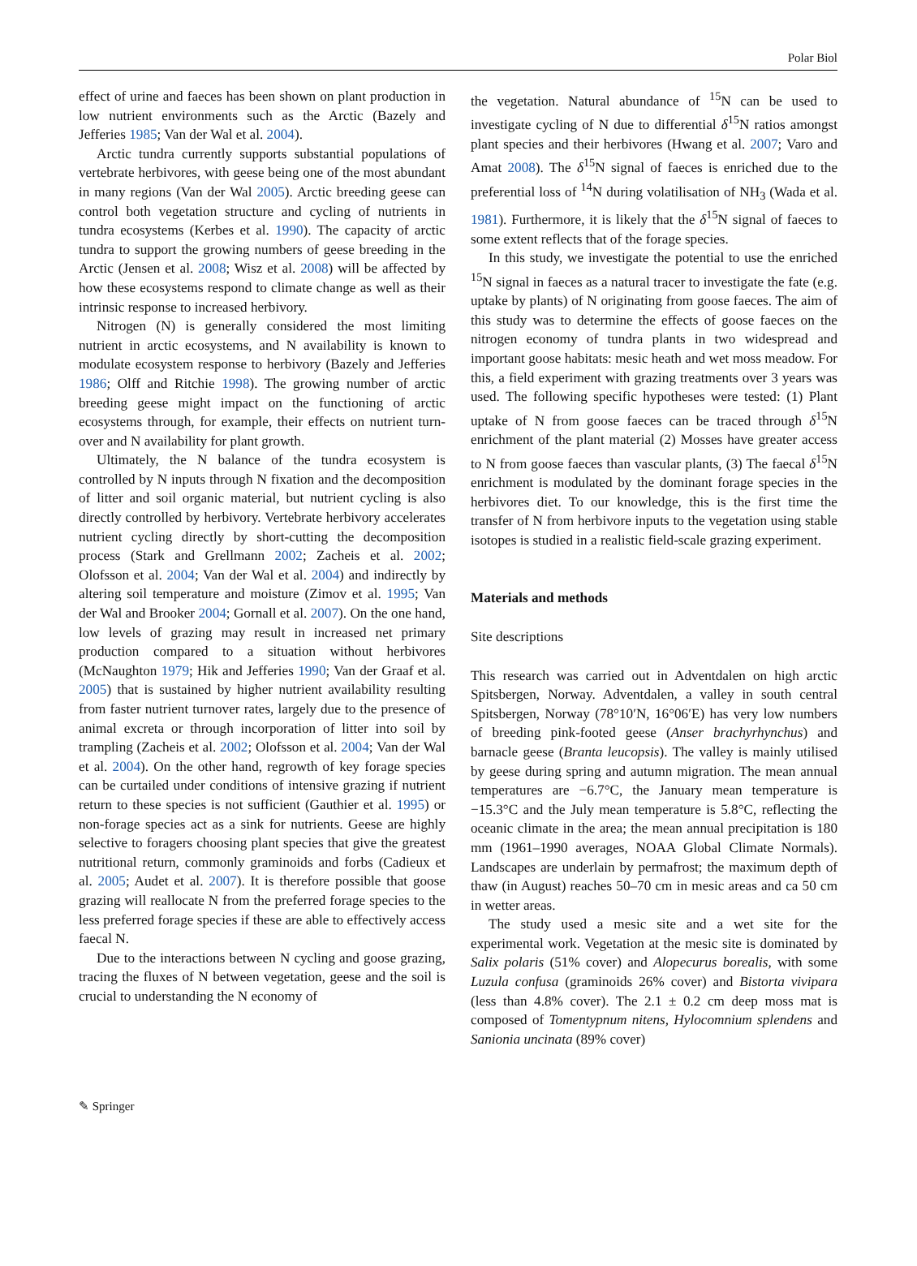Polar Biol
effect of urine and faeces has been shown on plant production in low nutrient environments such as the Arctic (Bazely and Jefferies 1985; Van der Wal et al. 2004).
Arctic tundra currently supports substantial populations of vertebrate herbivores, with geese being one of the most abundant in many regions (Van der Wal 2005). Arctic breeding geese can control both vegetation structure and cycling of nutrients in tundra ecosystems (Kerbes et al. 1990). The capacity of arctic tundra to support the growing numbers of geese breeding in the Arctic (Jensen et al. 2008; Wisz et al. 2008) will be affected by how these ecosystems respond to climate change as well as their intrinsic response to increased herbivory.
Nitrogen (N) is generally considered the most limiting nutrient in arctic ecosystems, and N availability is known to modulate ecosystem response to herbivory (Bazely and Jefferies 1986; Olff and Ritchie 1998). The growing number of arctic breeding geese might impact on the functioning of arctic ecosystems through, for example, their effects on nutrient turn-over and N availability for plant growth.
Ultimately, the N balance of the tundra ecosystem is controlled by N inputs through N fixation and the decomposition of litter and soil organic material, but nutrient cycling is also directly controlled by herbivory. Vertebrate herbivory accelerates nutrient cycling directly by short-cutting the decomposition process (Stark and Grellmann 2002; Zacheis et al. 2002; Olofsson et al. 2004; Van der Wal et al. 2004) and indirectly by altering soil temperature and moisture (Zimov et al. 1995; Van der Wal and Brooker 2004; Gornall et al. 2007). On the one hand, low levels of grazing may result in increased net primary production compared to a situation without herbivores (McNaughton 1979; Hik and Jefferies 1990; Van der Graaf et al. 2005) that is sustained by higher nutrient availability resulting from faster nutrient turnover rates, largely due to the presence of animal excreta or through incorporation of litter into soil by trampling (Zacheis et al. 2002; Olofsson et al. 2004; Van der Wal et al. 2004). On the other hand, regrowth of key forage species can be curtailed under conditions of intensive grazing if nutrient return to these species is not sufficient (Gauthier et al. 1995) or non-forage species act as a sink for nutrients. Geese are highly selective to foragers choosing plant species that give the greatest nutritional return, commonly graminoids and forbs (Cadieux et al. 2005; Audet et al. 2007). It is therefore possible that goose grazing will reallocate N from the preferred forage species to the less preferred forage species if these are able to effectively access faecal N.
Due to the interactions between N cycling and goose grazing, tracing the fluxes of N between vegetation, geese and the soil is crucial to understanding the N economy of
the vegetation. Natural abundance of <sup>15</sup>N can be used to investigate cycling of N due to differential δ<sup>15</sup>N ratios amongst plant species and their herbivores (Hwang et al. 2007; Varo and Amat 2008). The δ<sup>15</sup>N signal of faeces is enriched due to the preferential loss of <sup>14</sup>N during volatilisation of NH<sub>3</sub> (Wada et al. 1981). Furthermore, it is likely that the δ<sup>15</sup>N signal of faeces to some extent reflects that of the forage species.
In this study, we investigate the potential to use the enriched <sup>15</sup>N signal in faeces as a natural tracer to investigate the fate (e.g. uptake by plants) of N originating from goose faeces. The aim of this study was to determine the effects of goose faeces on the nitrogen economy of tundra plants in two widespread and important goose habitats: mesic heath and wet moss meadow. For this, a field experiment with grazing treatments over 3 years was used. The following specific hypotheses were tested: (1) Plant uptake of N from goose faeces can be traced through δ<sup>15</sup>N enrichment of the plant material (2) Mosses have greater access to N from goose faeces than vascular plants, (3) The faecal δ<sup>15</sup>N enrichment is modulated by the dominant forage species in the herbivores diet. To our knowledge, this is the first time the transfer of N from herbivore inputs to the vegetation using stable isotopes is studied in a realistic field-scale grazing experiment.
Materials and methods
Site descriptions
This research was carried out in Adventdalen on high arctic Spitsbergen, Norway. Adventdalen, a valley in south central Spitsbergen, Norway (78°10′N, 16°06′E) has very low numbers of breeding pink-footed geese (Anser brachyrhynchus) and barnacle geese (Branta leucopsis). The valley is mainly utilised by geese during spring and autumn migration. The mean annual temperatures are −6.7°C, the January mean temperature is −15.3°C and the July mean temperature is 5.8°C, reflecting the oceanic climate in the area; the mean annual precipitation is 180 mm (1961–1990 averages, NOAA Global Climate Normals). Landscapes are underlain by permafrost; the maximum depth of thaw (in August) reaches 50–70 cm in mesic areas and ca 50 cm in wetter areas.
The study used a mesic site and a wet site for the experimental work. Vegetation at the mesic site is dominated by Salix polaris (51% cover) and Alopecurus borealis, with some Luzula confusa (graminoids 26% cover) and Bistorta vivipara (less than 4.8% cover). The 2.1 ± 0.2 cm deep moss mat is composed of Tomentypnum nitens, Hylocomnium splendens and Sanionia uncinata (89% cover)
✎ Springer